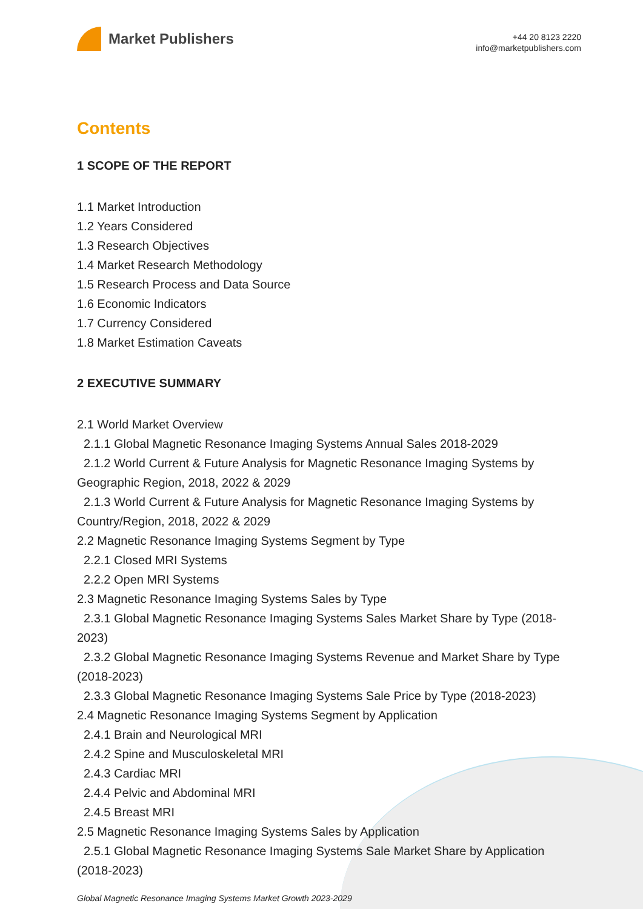Market Publishers
+44 20 8123 2220
info@marketpublishers.com
Contents
1 SCOPE OF THE REPORT
1.1 Market Introduction
1.2 Years Considered
1.3 Research Objectives
1.4 Market Research Methodology
1.5 Research Process and Data Source
1.6 Economic Indicators
1.7 Currency Considered
1.8 Market Estimation Caveats
2 EXECUTIVE SUMMARY
2.1 World Market Overview
2.1.1 Global Magnetic Resonance Imaging Systems Annual Sales 2018-2029
2.1.2 World Current & Future Analysis for Magnetic Resonance Imaging Systems by Geographic Region, 2018, 2022 & 2029
2.1.3 World Current & Future Analysis for Magnetic Resonance Imaging Systems by Country/Region, 2018, 2022 & 2029
2.2 Magnetic Resonance Imaging Systems Segment by Type
2.2.1 Closed MRI Systems
2.2.2 Open MRI Systems
2.3 Magnetic Resonance Imaging Systems Sales by Type
2.3.1 Global Magnetic Resonance Imaging Systems Sales Market Share by Type (2018-2023)
2.3.2 Global Magnetic Resonance Imaging Systems Revenue and Market Share by Type (2018-2023)
2.3.3 Global Magnetic Resonance Imaging Systems Sale Price by Type (2018-2023)
2.4 Magnetic Resonance Imaging Systems Segment by Application
2.4.1 Brain and Neurological MRI
2.4.2 Spine and Musculoskeletal MRI
2.4.3 Cardiac MRI
2.4.4 Pelvic and Abdominal MRI
2.4.5 Breast MRI
2.5 Magnetic Resonance Imaging Systems Sales by Application
2.5.1 Global Magnetic Resonance Imaging Systems Sale Market Share by Application (2018-2023)
Global Magnetic Resonance Imaging Systems Market Growth 2023-2029